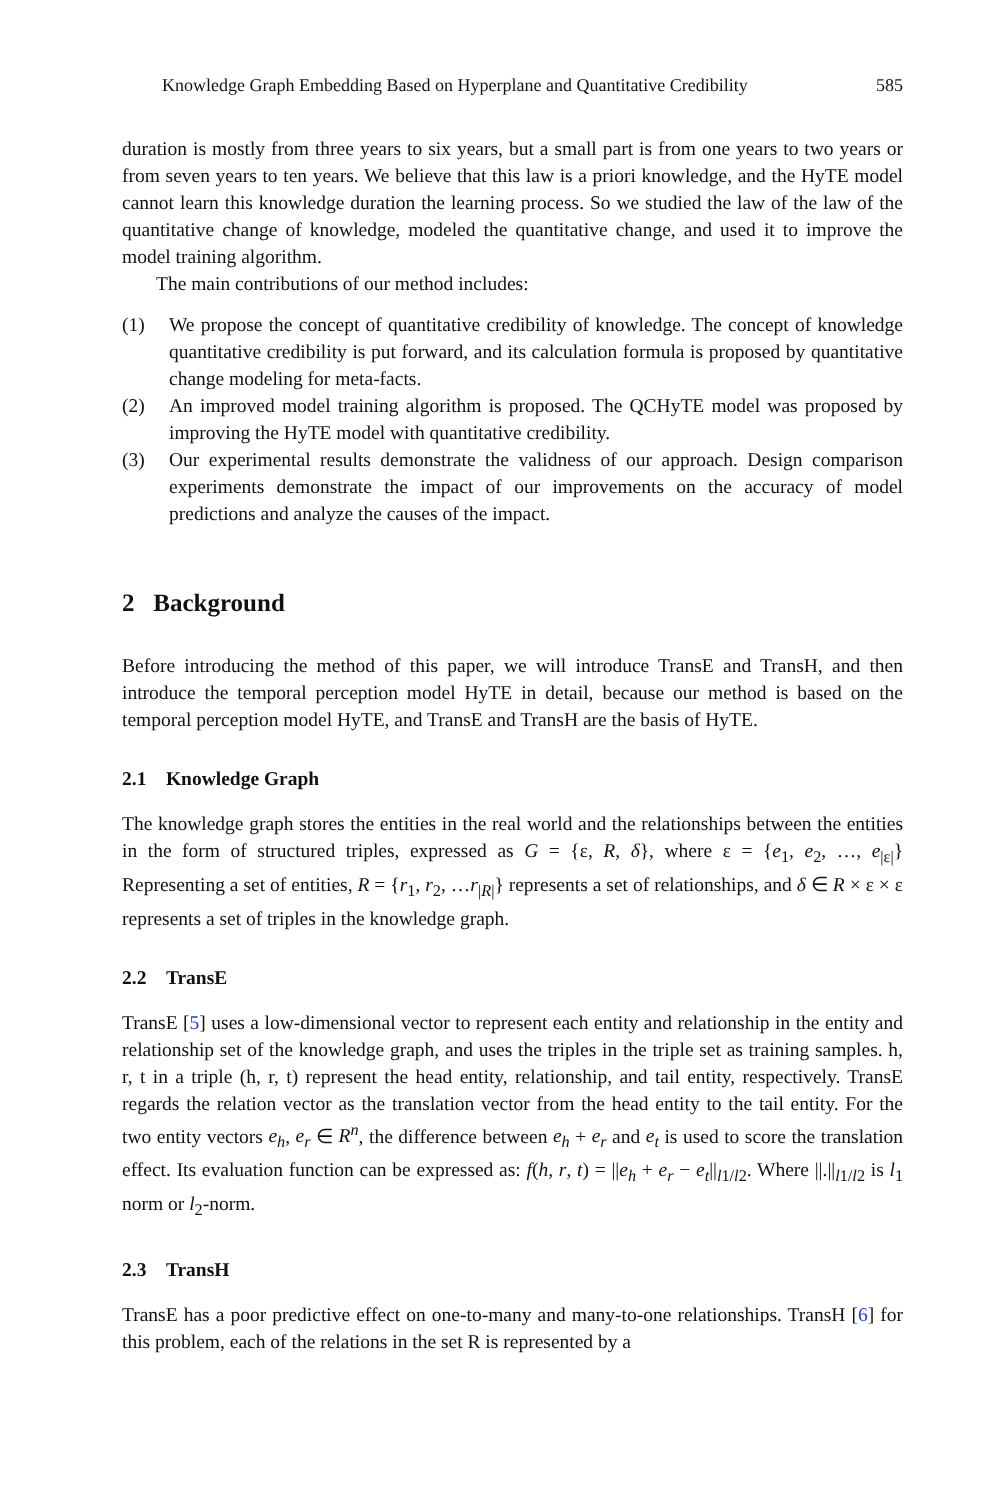Knowledge Graph Embedding Based on Hyperplane and Quantitative Credibility 585
duration is mostly from three years to six years, but a small part is from one years to two years or from seven years to ten years. We believe that this law is a priori knowledge, and the HyTE model cannot learn this knowledge duration the learning process. So we studied the law of the law of the quantitative change of knowledge, modeled the quantitative change, and used it to improve the model training algorithm.
The main contributions of our method includes:
(1) We propose the concept of quantitative credibility of knowledge. The concept of knowledge quantitative credibility is put forward, and its calculation formula is proposed by quantitative change modeling for meta-facts.
(2) An improved model training algorithm is proposed. The QCHyTE model was proposed by improving the HyTE model with quantitative credibility.
(3) Our experimental results demonstrate the validness of our approach. Design comparison experiments demonstrate the impact of our improvements on the accuracy of model predictions and analyze the causes of the impact.
2 Background
Before introducing the method of this paper, we will introduce TransE and TransH, and then introduce the temporal perception model HyTE in detail, because our method is based on the temporal perception model HyTE, and TransE and TransH are the basis of HyTE.
2.1 Knowledge Graph
The knowledge graph stores the entities in the real world and the relationships between the entities in the form of structured triples, expressed as G = {ε, R, δ}, where ε = {e<sub>1</sub>, e<sub>2</sub>, …, e<sub>|ε|</sub>} Representing a set of entities, R = {r<sub>1</sub>, r<sub>2</sub>, …r<sub>|R|</sub>} represents a set of relationships, and δ ∈ R × ε × ε represents a set of triples in the knowledge graph.
2.2 TransE
TransE [5] uses a low-dimensional vector to represent each entity and relationship in the entity and relationship set of the knowledge graph, and uses the triples in the triple set as training samples. h, r, t in a triple (h, r, t) represent the head entity, relationship, and tail entity, respectively. TransE regards the relation vector as the translation vector from the head entity to the tail entity. For the two entity vectors e<sub>h</sub>, e<sub>r</sub> ∈ R<sup>n</sup>, the difference between e<sub>h</sub> + e<sub>r</sub> and e<sub>t</sub> is used to score the translation effect. Its evaluation function can be expressed as: f(h, r, t) = ||e<sub>h</sub> + e<sub>r</sub> − e<sub>t</sub>||<sub>l1/l2</sub>. Where ||.||<sub>l1/l2</sub> is l<sub>1</sub> norm or l<sub>2</sub>-norm.
2.3 TransH
TransE has a poor predictive effect on one-to-many and many-to-one relationships. TransH [6] for this problem, each of the relations in the set R is represented by a